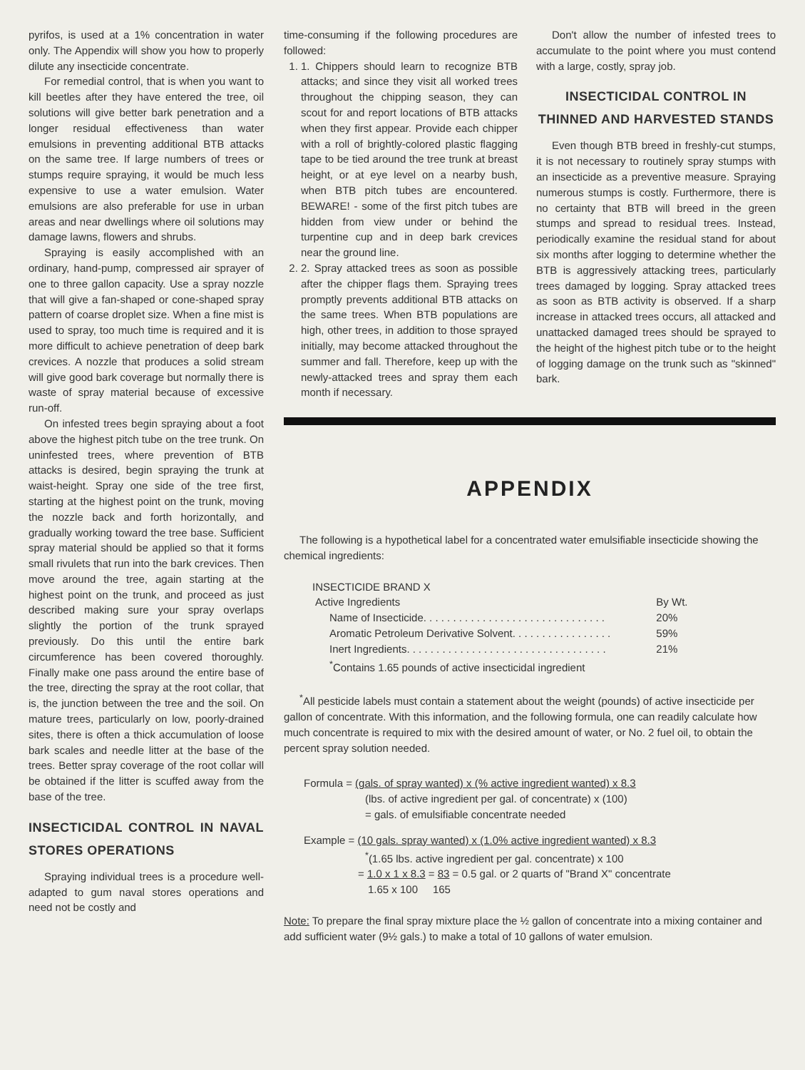pyrifos, is used at a 1% concentration in water only. The Appendix will show you how to properly dilute any insecticide concentrate.
For remedial control, that is when you want to kill beetles after they have entered the tree, oil solutions will give better bark penetration and a longer residual effectiveness than water emulsions in preventing additional BTB attacks on the same tree. If large numbers of trees or stumps require spraying, it would be much less expensive to use a water emulsion. Water emulsions are also preferable for use in urban areas and near dwellings where oil solutions may damage lawns, flowers and shrubs.
Spraying is easily accomplished with an ordinary, hand-pump, compressed air sprayer of one to three gallon capacity. Use a spray nozzle that will give a fan-shaped or cone-shaped spray pattern of coarse droplet size. When a fine mist is used to spray, too much time is required and it is more difficult to achieve penetration of deep bark crevices. A nozzle that produces a solid stream will give good bark coverage but normally there is waste of spray material because of excessive run-off.
On infested trees begin spraying about a foot above the highest pitch tube on the tree trunk. On uninfested trees, where prevention of BTB attacks is desired, begin spraying the trunk at waist-height. Spray one side of the tree first, starting at the highest point on the trunk, moving the nozzle back and forth horizontally, and gradually working toward the tree base. Sufficient spray material should be applied so that it forms small rivulets that run into the bark crevices. Then move around the tree, again starting at the highest point on the trunk, and proceed as just described making sure your spray overlaps slightly the portion of the trunk sprayed previously. Do this until the entire bark circumference has been covered thoroughly. Finally make one pass around the entire base of the tree, directing the spray at the root collar, that is, the junction between the tree and the soil. On mature trees, particularly on low, poorly-drained sites, there is often a thick accumulation of loose bark scales and needle litter at the base of the trees. Better spray coverage of the root collar will be obtained if the litter is scuffed away from the base of the tree.
INSECTICIDAL CONTROL IN NAVAL STORES OPERATIONS
Spraying individual trees is a procedure well-adapted to gum naval stores operations and need not be costly and
time-consuming if the following procedures are followed:
1. 1. Chippers should learn to recognize BTB attacks; and since they visit all worked trees throughout the chipping season, they can scout for and report locations of BTB attacks when they first appear. Provide each chipper with a roll of brightly-colored plastic flagging tape to be tied around the tree trunk at breast height, or at eye level on a nearby bush, when BTB pitch tubes are encountered. BEWARE! - some of the first pitch tubes are hidden from view under or behind the turpentine cup and in deep bark crevices near the ground line.
2. 2. Spray attacked trees as soon as possible after the chipper flags them. Spraying trees promptly prevents additional BTB attacks on the same trees. When BTB populations are high, other trees, in addition to those sprayed initially, may become attacked throughout the summer and fall. Therefore, keep up with the newly-attacked trees and spray them each month if necessary.
Don't allow the number of infested trees to accumulate to the point where you must contend with a large, costly, spray job.
INSECTICIDAL CONTROL IN THINNED AND HARVESTED STANDS
Even though BTB breed in freshly-cut stumps, it is not necessary to routinely spray stumps with an insecticide as a preventive measure. Spraying numerous stumps is costly. Furthermore, there is no certainty that BTB will breed in the green stumps and spread to residual trees. Instead, periodically examine the residual stand for about six months after logging to determine whether the BTB is aggressively attacking trees, particularly trees damaged by logging. Spray attacked trees as soon as BTB activity is observed. If a sharp increase in attacked trees occurs, all attacked and unattacked damaged trees should be sprayed to the height of the highest pitch tube or to the height of logging damage on the trunk such as "skinned" bark.
APPENDIX
The following is a hypothetical label for a concentrated water emulsifiable insecticide showing the chemical ingredients:
INSECTICIDE BRAND X
| Active Ingredients | By Wt. |
| Name of Insecticide. . . . . . . . . . . . . . . . . . . . . . . . . . . . . . . | 20% |
| Aromatic Petroleum Derivative Solvent. . . . . . . . . . . . . . . . . | 59% |
| Inert Ingredients. . . . . . . . . . . . . . . . . . . . . . . . . . . . . . . . . . | 21% |
| <sup>*</sup> Contains 1.65 pounds of active insecticidal ingredient | |
<sup>*</sup> All pesticide labels must contain a statement about the weight (pounds) of active insecticide per gallon of concentrate. With this information, and the following formula, one can readily calculate how much concentrate is required to mix with the desired amount of water, or No. 2 fuel oil, to obtain the percent spray solution needed.
Formula = (gals. of spray wanted) x (% active ingredient wanted) x 8.3
(lbs. of active ingredient per gal. of concentrate) x (100)
= gals. of emulsifiable concentrate needed
Example = (10 gals. spray wanted) x (1.0% active ingredient wanted) x 8.3
<sup>*</sup> (1.65 lbs. active ingredient per gal. concentrate) x 100
= 1.0 x 1 x 8.3 = 83 = 0.5 gal. or 2 quarts of "Brand X" concentrate
1.65 x 100 165
Note: To prepare the final spray mixture place the ½ gallon of concentrate into a mixing container and add sufficient water (9½ gals.) to make a total of 10 gallons of water emulsion.